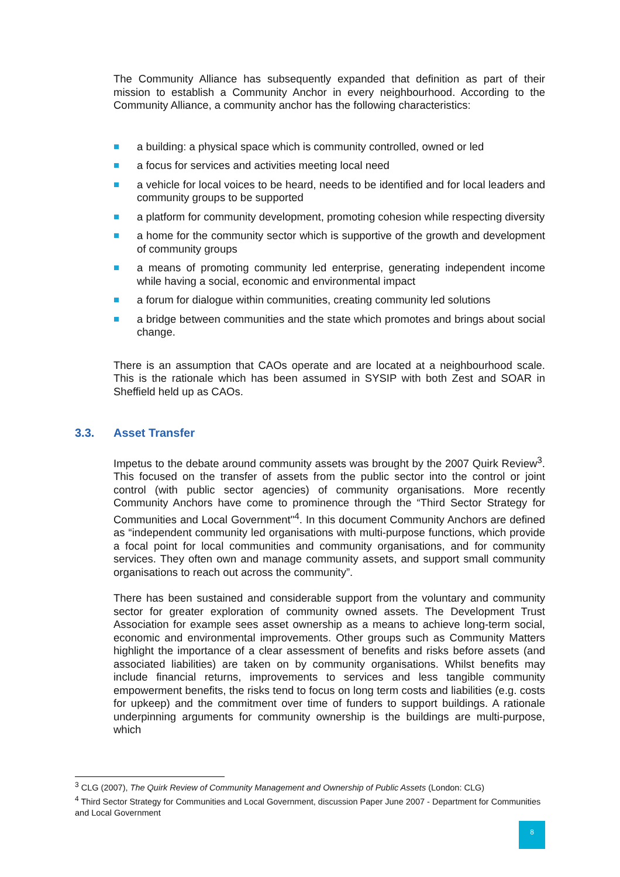The Community Alliance has subsequently expanded that definition as part of their mission to establish a Community Anchor in every neighbourhood. According to the Community Alliance, a community anchor has the following characteristics:
a building: a physical space which is community controlled, owned or led
a focus for services and activities meeting local need
a vehicle for local voices to be heard, needs to be identified and for local leaders and community groups to be supported
a platform for community development, promoting cohesion while respecting diversity
a home for the community sector which is supportive of the growth and development of community groups
a means of promoting community led enterprise, generating independent income while having a social, economic and environmental impact
a forum for dialogue within communities, creating community led solutions
a bridge between communities and the state which promotes and brings about social change.
There is an assumption that CAOs operate and are located at a neighbourhood scale. This is the rationale which has been assumed in SYSIP with both Zest and SOAR in Sheffield held up as CAOs.
3.3. Asset Transfer
Impetus to the debate around community assets was brought by the 2007 Quirk Review<sup>3</sup>. This focused on the transfer of assets from the public sector into the control or joint control (with public sector agencies) of community organisations. More recently Community Anchors have come to prominence through the “Third Sector Strategy for Communities and Local Government"<sup>4</sup>. In this document Community Anchors are defined as “independent community led organisations with multi-purpose functions, which provide a focal point for local communities and community organisations, and for community services. They often own and manage community assets, and support small community organisations to reach out across the community”.
There has been sustained and considerable support from the voluntary and community sector for greater exploration of community owned assets. The Development Trust Association for example sees asset ownership as a means to achieve long-term social, economic and environmental improvements. Other groups such as Community Matters highlight the importance of a clear assessment of benefits and risks before assets (and associated liabilities) are taken on by community organisations. Whilst benefits may include financial returns, improvements to services and less tangible community empowerment benefits, the risks tend to focus on long term costs and liabilities (e.g. costs for upkeep) and the commitment over time of funders to support buildings. A rationale underpinning arguments for community ownership is the buildings are multi-purpose, which
<sup>3</sup> CLG (2007), The Quirk Review of Community Management and Ownership of Public Assets (London: CLG)
<sup>4</sup> Third Sector Strategy for Communities and Local Government, discussion Paper June 2007 - Department for Communities and Local Government
8